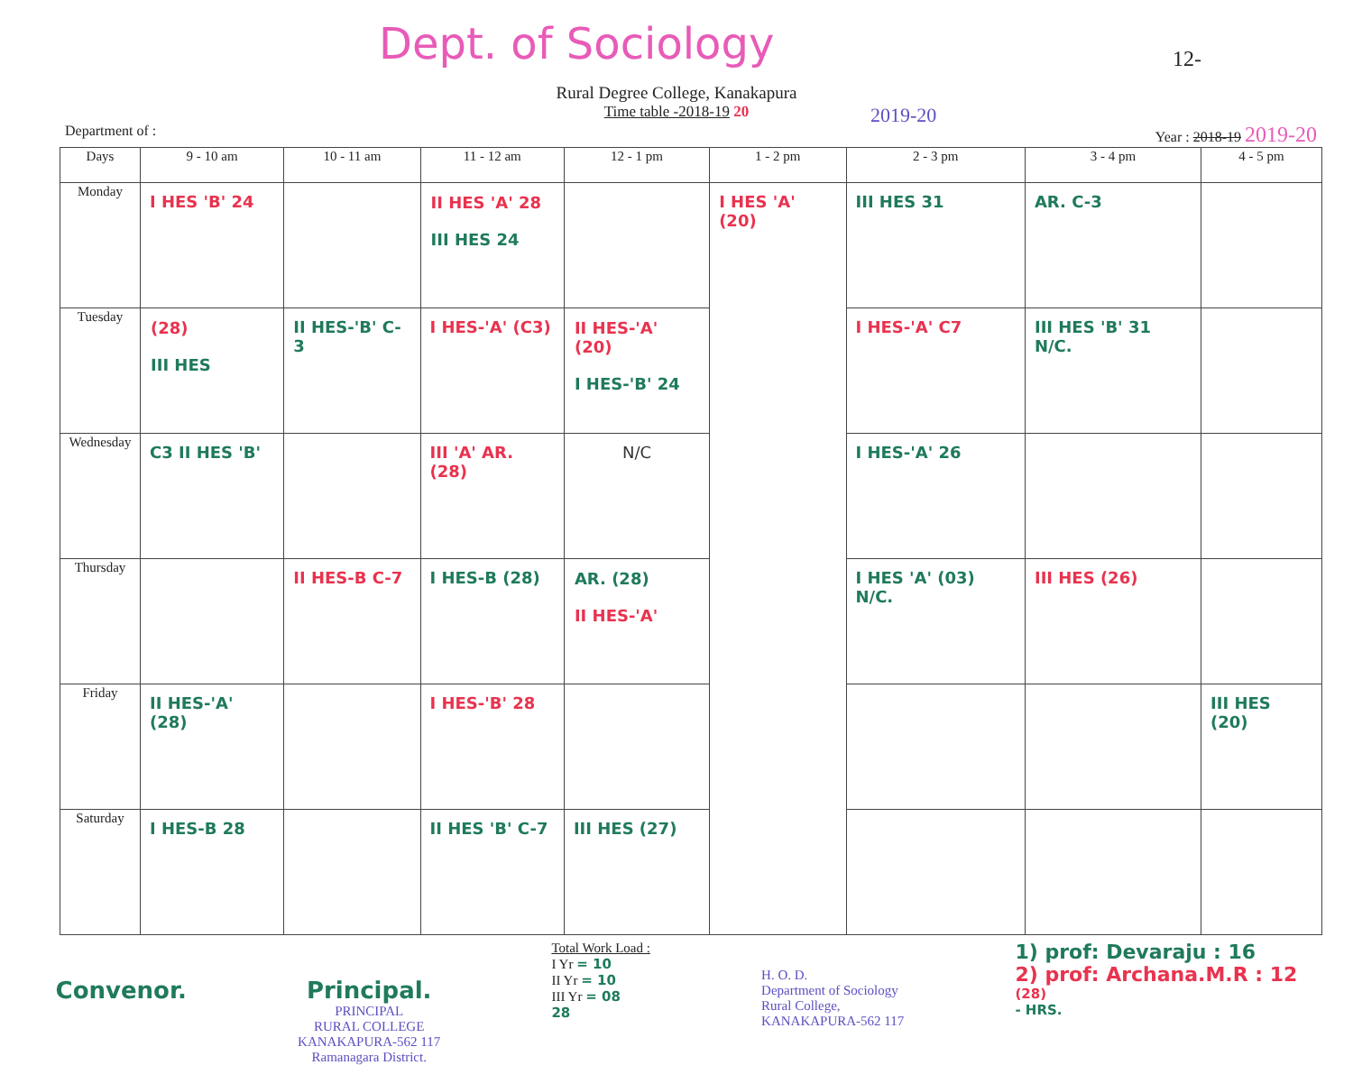Dept. of Sociology 12-
Rural Degree College, Kanakapura
Time table -2018-19 20
2019-20
Department of : Year : 2018-19 2019-20
| Days | 9 - 10 am | 10 - 11 am | 11 - 12 am | 12 - 1 pm | 1 - 2 pm | 2 - 3 pm | 3 - 4 pm | 4 - 5 pm |
| --- | --- | --- | --- | --- | --- | --- | --- | --- |
| Monday | I HES 'B' 24 | | II HES 'A' 28 III HES 24 | | I HES 'A' (20) | III HES 31 | AR. C-3 | |
| Tuesday | (28) III HES | II HES-'B' C-3 | I HES-'A' (C3) | II HES-'A' (20) I HES-'B' 24 | | I HES-'A' C7 | III HES 'B' 31 N/C. | |
| Wednesday | C3 II HES 'B' | | III 'A' AR. (28) | N/C | | I HES-'A' 26 | | |
| Thursday | | II HES-B C-7 | I HES-B (28) | AR. (28) II HES-'A' | | I HES 'A' (03) N/C. | III HES (26) | |
| Friday | II HES-'A' (28) | | I HES-'B' 28 | | | | | III HES (20) |
| Saturday | I HES-B 28 | | II HES 'B' C-7 | III HES (27) | | | | |
Convenor. Principal.
PRINCIPAL
RURAL COLLEGE
KANAKAPURA-562 117
Ramanagara District.
Total Work Load :
I Yr = 10
II Yr = 10
III Yr = 08
28
H. O. D.
Department of Sociology
Rural College,
KANAKAPURA-562 117
1) prof: Devaraju : 16
2) prof: Archana.M.R : 12
(28)
- HRS.